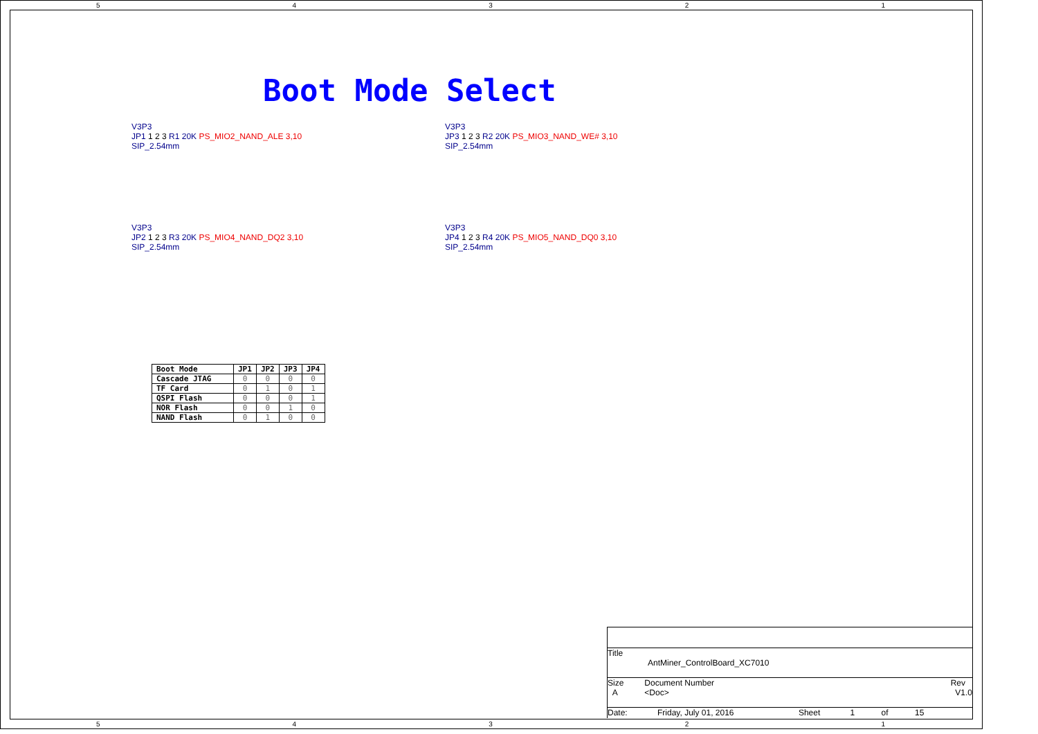54321
Boot Mode Select
V3P3
JP1 1 2 3 R1 20K PS_MIO2_NAND_ALE 3,10
SIP_2.54mm
V3P3
JP3 1 2 3 R2 20K PS_MIO3_NAND_WE# 3,10
SIP_2.54mm
V3P3
JP2 1 2 3 R3 20K PS_MIO4_NAND_DQ2 3,10
SIP_2.54mm
V3P3
JP4 1 2 3 R4 20K PS_MIO5_NAND_DQ0 3,10
SIP_2.54mm
| Boot Mode | JP1 | JP2 | JP3 | JP4 |
| Cascade JTAG | 0 | 0 | 0 | 0 |
| TF Card | 0 | 1 | 0 | 1 |
| QSPI Flash | 0 | 0 | 0 | 1 |
| NOR Flash | 0 | 0 | 1 | 0 |
| NAND Flash | 0 | 1 | 0 | 0 |
Title
AntMiner_ControlBoard_XC7010
Size
A Document Number
<Doc> Rev
V1.0
Date: Friday, July 01, 2016 Sheet 1 of 15
54321